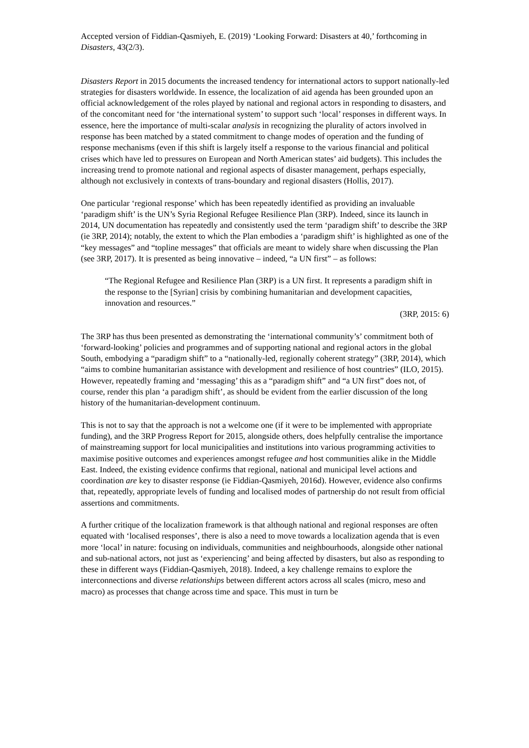Accepted version of Fiddian-Qasmiyeh, E. (2019) ‘Looking Forward: Disasters at 40,’ forthcoming in Disasters, 43(2/3).
Disasters Report in 2015 documents the increased tendency for international actors to support nationally-led strategies for disasters worldwide. In essence, the localization of aid agenda has been grounded upon an official acknowledgement of the roles played by national and regional actors in responding to disasters, and of the concomitant need for ‘the international system’ to support such ‘local’ responses in different ways. In essence, here the importance of multi-scalar analysis in recognizing the plurality of actors involved in response has been matched by a stated commitment to change modes of operation and the funding of response mechanisms (even if this shift is largely itself a response to the various financial and political crises which have led to pressures on European and North American states’ aid budgets). This includes the increasing trend to promote national and regional aspects of disaster management, perhaps especially, although not exclusively in contexts of trans-boundary and regional disasters (Hollis, 2017).
One particular ‘regional response’ which has been repeatedly identified as providing an invaluable ‘paradigm shift’ is the UN’s Syria Regional Refugee Resilience Plan (3RP). Indeed, since its launch in 2014, UN documentation has repeatedly and consistently used the term ‘paradigm shift’ to describe the 3RP (ie 3RP, 2014); notably, the extent to which the Plan embodies a ‘paradigm shift’ is highlighted as one of the “key messages” and “topline messages” that officials are meant to widely share when discussing the Plan (see 3RP, 2017). It is presented as being innovative – indeed, “a UN first” – as follows:
“The Regional Refugee and Resilience Plan (3RP) is a UN first. It represents a paradigm shift in the response to the [Syrian] crisis by combining humanitarian and development capacities, innovation and resources.”
(3RP, 2015: 6)
The 3RP has thus been presented as demonstrating the ‘international community’s’ commitment both of ‘forward-looking’ policies and programmes and of supporting national and regional actors in the global South, embodying a “paradigm shift” to a “nationally-led, regionally coherent strategy” (3RP, 2014), which “aims to combine humanitarian assistance with development and resilience of host countries” (ILO, 2015). However, repeatedly framing and ‘messaging’ this as a “paradigm shift” and “a UN first” does not, of course, render this plan ‘a paradigm shift’, as should be evident from the earlier discussion of the long history of the humanitarian-development continuum.
This is not to say that the approach is not a welcome one (if it were to be implemented with appropriate funding), and the 3RP Progress Report for 2015, alongside others, does helpfully centralise the importance of mainstreaming support for local municipalities and institutions into various programming activities to maximise positive outcomes and experiences amongst refugee and host communities alike in the Middle East. Indeed, the existing evidence confirms that regional, national and municipal level actions and coordination are key to disaster response (ie Fiddian-Qasmiyeh, 2016d). However, evidence also confirms that, repeatedly, appropriate levels of funding and localised modes of partnership do not result from official assertions and commitments.
A further critique of the localization framework is that although national and regional responses are often equated with ‘localised responses’, there is also a need to move towards a localization agenda that is even more ‘local’ in nature: focusing on individuals, communities and neighbourhoods, alongside other national and sub-national actors, not just as ‘experiencing’ and being affected by disasters, but also as responding to these in different ways (Fiddian-Qasmiyeh, 2018). Indeed, a key challenge remains to explore the interconnections and diverse relationships between different actors across all scales (micro, meso and macro) as processes that change across time and space. This must in turn be